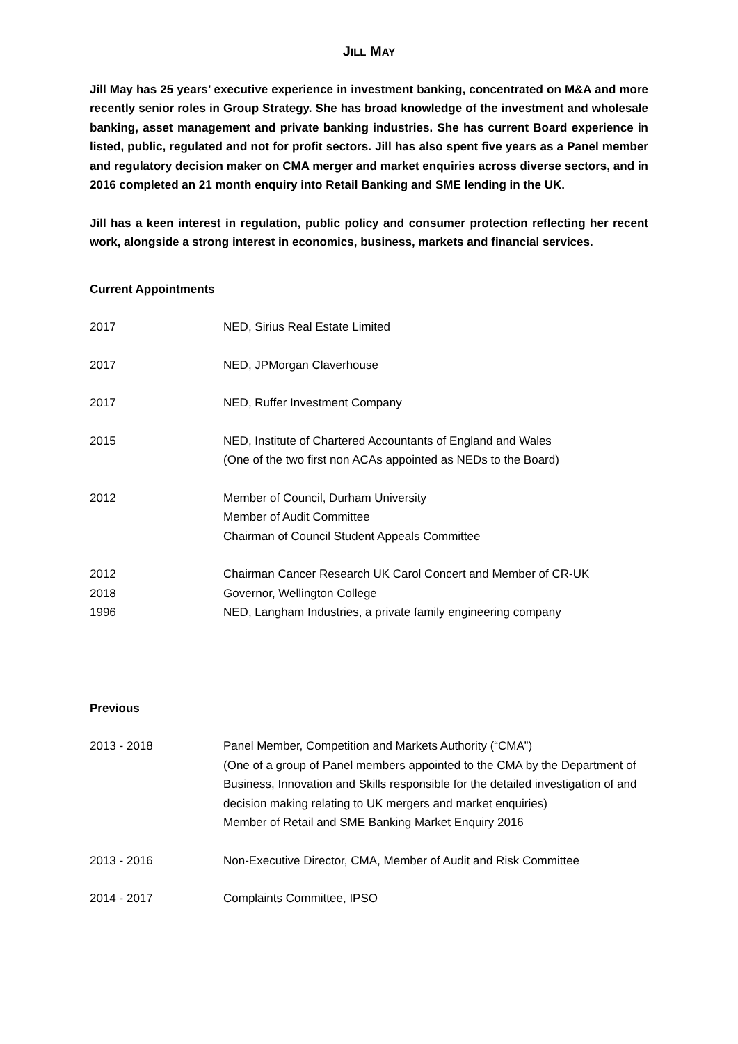JILL MAY
Jill May has 25 years’ executive experience in investment banking, concentrated on M&A and more recently senior roles in Group Strategy. She has broad knowledge of the investment and wholesale banking, asset management and private banking industries. She has current Board experience in listed, public, regulated and not for profit sectors. Jill has also spent five years as a Panel member and regulatory decision maker on CMA merger and market enquiries across diverse sectors, and in 2016 completed an 21 month enquiry into Retail Banking and SME lending in the UK.
Jill has a keen interest in regulation, public policy and consumer protection reflecting her recent work, alongside a strong interest in economics, business, markets and financial services.
Current Appointments
2017 NED, Sirius Real Estate Limited
2017 NED, JPMorgan Claverhouse
2017 NED, Ruffer Investment Company
2015 NED, Institute of Chartered Accountants of England and Wales
(One of the two first non ACAs appointed as NEDs to the Board)
2012 Member of Council, Durham University
Member of Audit Committee
Chairman of Council Student Appeals Committee
2012 Chairman Cancer Research UK Carol Concert and Member of CR-UK
2018 Governor, Wellington College
1996 NED, Langham Industries, a private family engineering company
Previous
2013 - 2018 Panel Member, Competition and Markets Authority (“CMA”)
(One of a group of Panel members appointed to the CMA by the Department of Business, Innovation and Skills responsible for the detailed investigation of and decision making relating to UK mergers and market enquiries)
Member of Retail and SME Banking Market Enquiry 2016
2013 - 2016 Non-Executive Director, CMA, Member of Audit and Risk Committee
2014 - 2017 Complaints Committee, IPSO